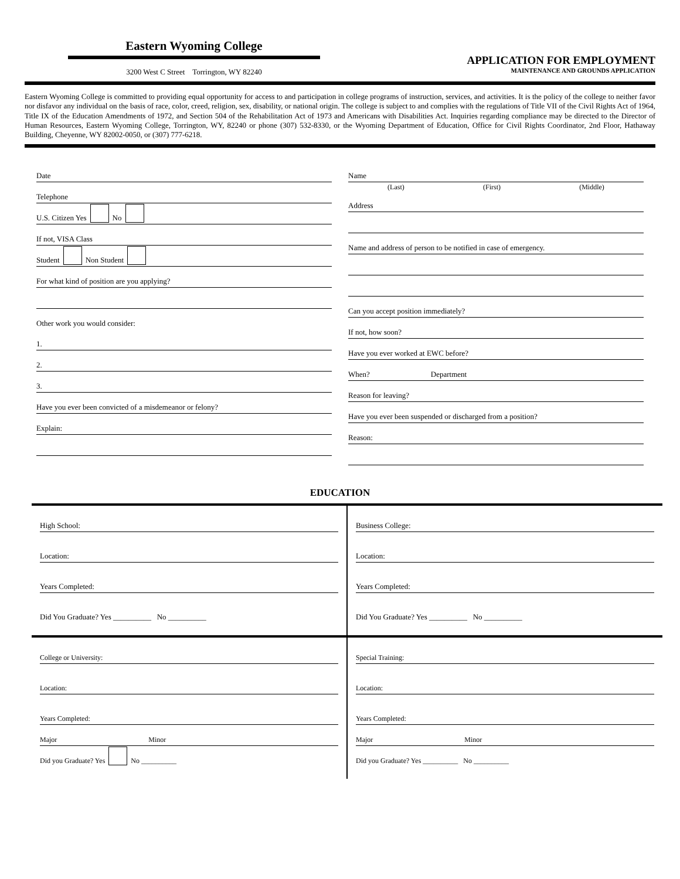Eastern Wyoming College
3200 West C Street Torrington, WY 82240
APPLICATION FOR EMPLOYMENT
MAINTENANCE AND GROUNDS APPLICATION
Eastern Wyoming College is committed to providing equal opportunity for access to and participation in college programs of instruction, services, and activities. It is the policy of the college to neither favor nor disfavor any individual on the basis of race, color, creed, religion, sex, disability, or national origin. The college is subject to and complies with the regulations of Title VII of the Civil Rights Act of 1964, Title IX of the Education Amendments of 1972, and Section 504 of the Rehabilitation Act of 1973 and Americans with Disabilities Act. Inquiries regarding compliance may be directed to the Director of Human Resources, Eastern Wyoming College, Torrington, WY, 82240 or phone (307) 532-8330, or the Wyoming Department of Education, Office for Civil Rights Coordinator, 2nd Floor, Hathaway Building, Cheyenne, WY 82002-0050, or (307) 777-6218.
Date
Telephone
U.S. Citizen Yes No
If not, VISA Class
Student Non Student
For what kind of position are you applying?
Other work you would consider:
1.
2.
3.
Have you ever been convicted of a misdemeanor or felony?
Explain:
Name
(Last) (First) (Middle)
Address
Name and address of person to be notified in case of emergency.
Can you accept position immediately?
If not, how soon?
Have you ever worked at EWC before?
When? Department
Reason for leaving?
Have you ever been suspended or discharged from a position?
Reason:
EDUCATION
High School:
Location:
Years Completed:
Did You Graduate? Yes __________ No __________
Business College:
Location:
Years Completed:
Did You Graduate? Yes __________ No __________
College or University:
Location:
Years Completed:
Major Minor
Did you Graduate? Yes No __________
Special Training:
Location:
Years Completed:
Major Minor
Did you Graduate? Yes __________ No __________